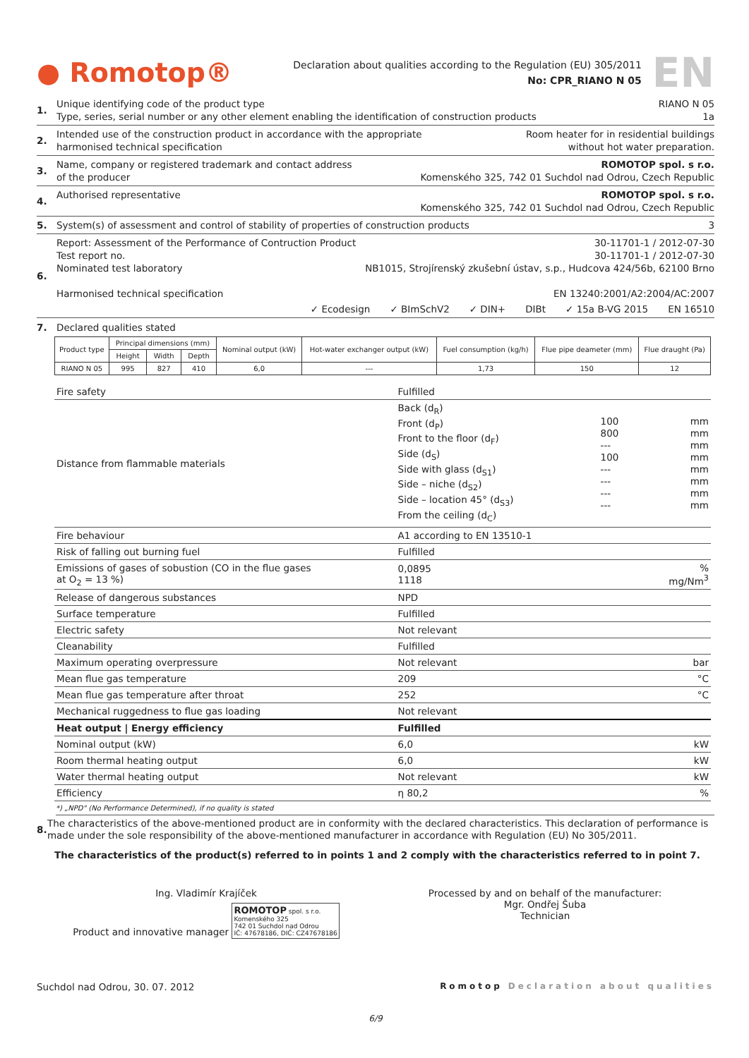● Romotop®
Declaration about qualities according to the Regulation (EU) 305/2011
No: CPR_RIANO N 05
EN
1.
Unique identifying code of the product type RIANO N 05
Type, series, serial number or any other element enabling the identification of construction products 1a
2.
Intended use of the construction product in accordance with the appropriate
harmonised technical specification Room heater for in residential buildings
without hot water preparation.
3.
Name, company or registered trademark and contact address
of the producer ROMOTOP spol. s r.o.
Komenského 325, 742 01 Suchdol nad Odrou, Czech Republic
4.
Authorised representative ROMOTOP spol. s r.o.
Komenského 325, 742 01 Suchdol nad Odrou, Czech Republic
5.
System(s) of assessment and control of stability of properties of construction products 3
6.
Report: Assessment of the Performance of Contruction Product 30-11701-1 / 2012-07-30
Test report no. 30-11701-1 / 2012-07-30
Nominated test laboratory NB1015, Strojírenský zkušební ústav, s.p., Hudcova 424/56b, 62100 Brno
Harmonised technical specification EN 13240:2001/A2:2004/AC:2007
✓ Ecodesign ✓ BImSchV2 ✓ DIN+ DIBt ✓ 15a B-VG 2015 EN 16510
7. Declared qualities stated
| Product type | Principal dimensions (mm) | | | Nominal output (kW) | Hot-water exchanger output (kW) | Fuel consumption (kg/h) | Flue pipe deameter (mm) | Flue draught (Pa) |
| --- | --- | --- | --- | --- | --- | --- | --- | --- |
| | Height | Width | Depth | | | | | |
| RIANO N 05 | 995 | 827 | 410 | 6,0 | --- | 1,73 | 150 | 12 |
| Fire safety | Fulfilled | | |
| Distance from flammable materials | Back (d<sub>R</sub>) Front (d<sub>P</sub>) Front to the floor (d<sub>F</sub>) Side (d<sub>S</sub>) Side with glass (d<sub>S1</sub>) Side – niche (d<sub>S2</sub>) Side – location 45° (d<sub>S3</sub>) From the ceiling (d<sub>C</sub>) | 100 800 --- 100 --- --- --- --- | mm mm mm mm mm mm mm mm |
| Fire behaviour | A1 according to EN 13510-1 | | |
| Risk of falling out burning fuel | Fulfilled | | |
| Emissions of gases of sobustion (CO in the flue gases at O<sub>2</sub> = 13 %) | 0,0895 1118 | | % mg/Nm<sup>3</sup> |
| Release of dangerous substances | NPD | | |
| Surface temperature | Fulfilled | | |
| Electric safety | Not relevant | | |
| Cleanability | Fulfilled | | |
| Maximum operating overpressure | Not relevant | | bar |
| Mean flue gas temperature | 209 | | °C |
| Mean flue gas temperature after throat | 252 | | °C |
| Mechanical ruggedness to flue gas loading | Not relevant | | |
| Heat output / Energy efficiency | Fulfilled | | |
| Nominal output (kW) | 6,0 | | kW |
| Room thermal heating output | 6,0 | | kW |
| Water thermal heating output | Not relevant | | kW |
| Efficiency | η 80,2 | | % |
*) „NPD" (No Performance Determined), if no quality is stated
8.
The characteristics of the above-mentioned product are in conformity with the declared characteristics. This declaration of performance is made under the sole responsibility of the above-mentioned manufacturer in accordance with Regulation (EU) No 305/2011.
The characteristics of the product(s) referred to in points 1 and 2 comply with the characteristics referred to in point 7.
Ing. Vladimír Krajíček
Product and innovative manager
ROMOTOP spol. s r.o.
Komenského 325
742 01 Suchdol nad Odrou
IČ: 47678186, DIČ: CZ47678186
Processed by and on behalf of the manufacturer:
Mgr. Ondřej Šuba
Technician
Suchdol nad Odrou, 30. 07. 2012 Romotop Declaration about qualities
6/9